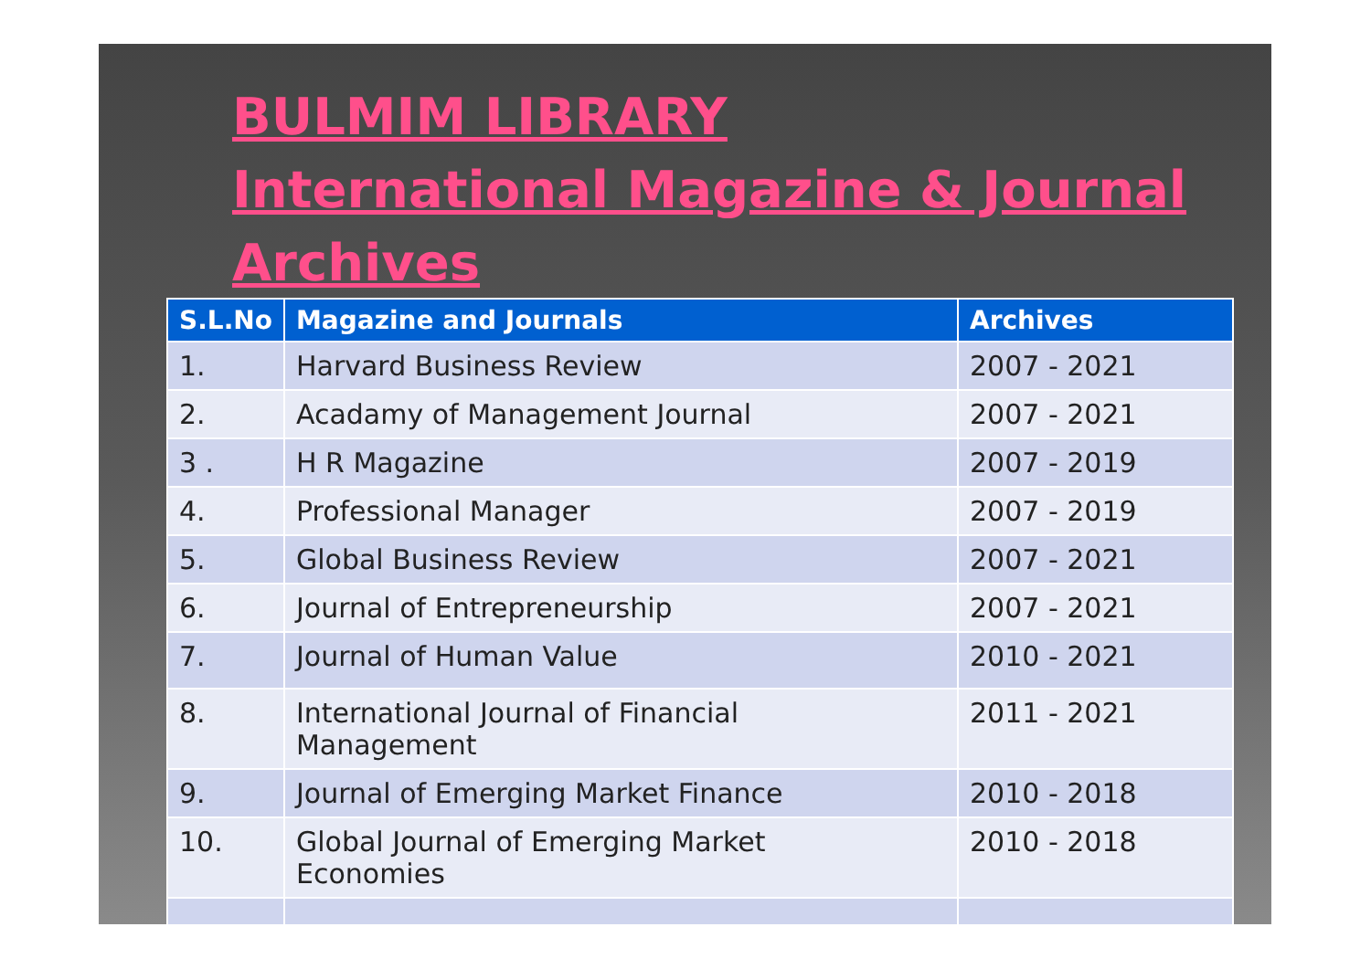BULMIM LIBRARY
International Magazine & Journal
Archives
| S.L.No | Magazine and Journals | Archives |
| --- | --- | --- |
| 1. | Harvard Business Review | 2007 - 2021 |
| 2. | Acadamy of Management Journal | 2007 - 2021 |
| 3 . | H R Magazine | 2007 - 2019 |
| 4. | Professional Manager | 2007 - 2019 |
| 5. | Global Business Review | 2007 - 2021 |
| 6. | Journal of Entrepreneurship | 2007 - 2021 |
| 7. | Journal of Human Value | 2010 - 2021 |
| 8. | International Journal of Financial Management | 2011 - 2021 |
| 9. | Journal of Emerging Market Finance | 2010 - 2018 |
| 10. | Global Journal of Emerging Market Economies | 2010 - 2018 |